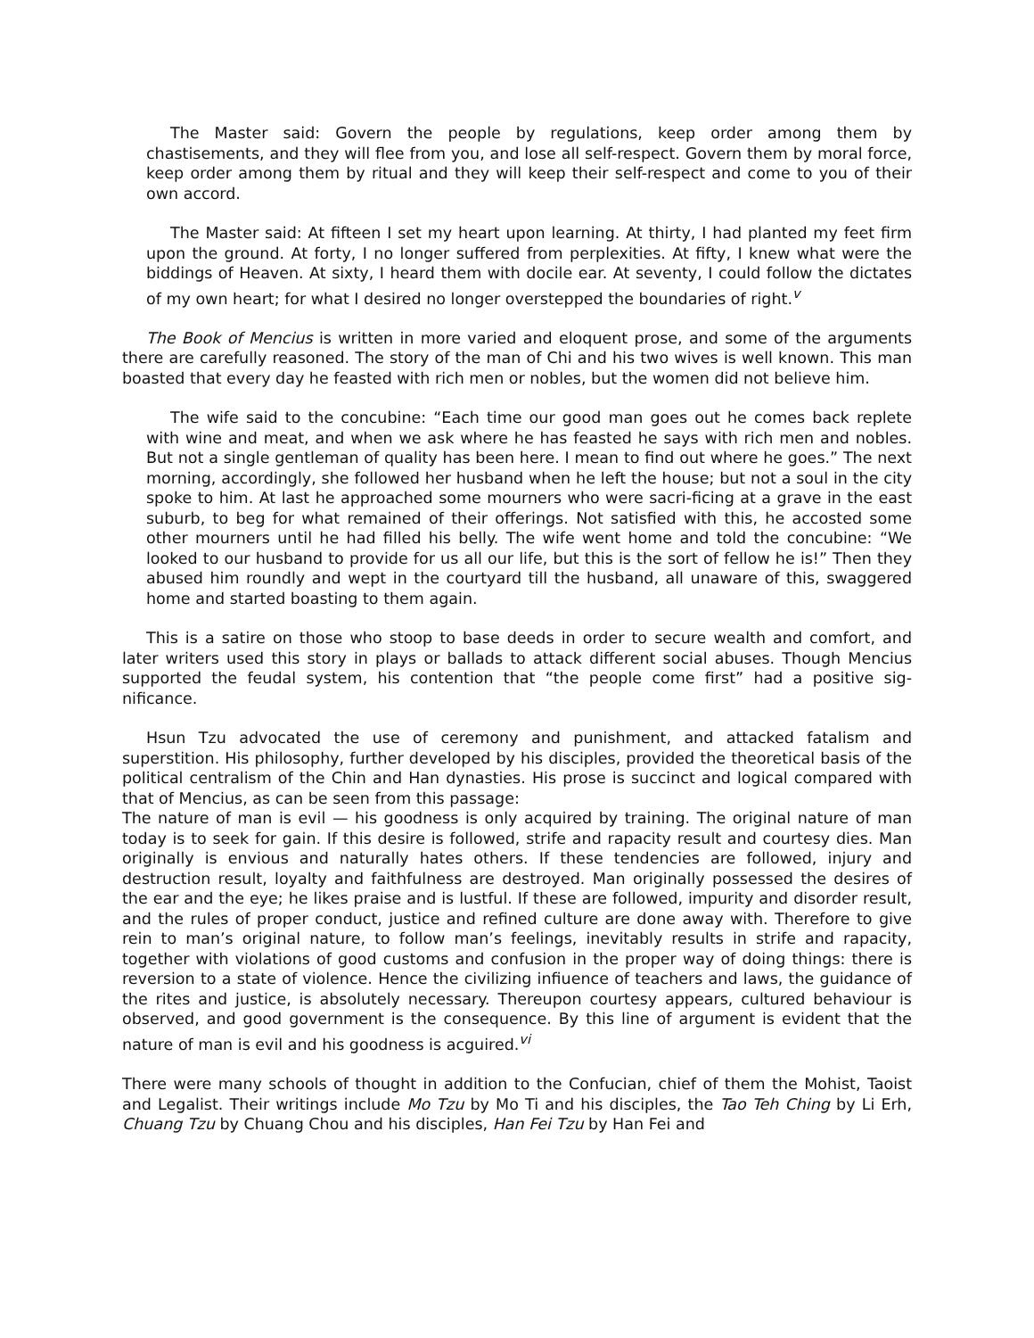The Master said: Govern the people by regulations, keep order among them by chastisements, and they will flee from you, and lose all self-respect. Govern them by moral force, keep order among them by ritual and they will keep their self-respect and come to you of their own accord.
The Master said: At fifteen I set my heart upon learning. At thirty, I had planted my feet firm upon the ground. At forty, I no longer suffered from perplexities. At fifty, I knew what were the biddings of Heaven. At sixty, I heard them with docile ear. At seventy, I could follow the dictates of my own heart; for what I desired no longer overstepped the boundaries of right.<sup>v</sup>
The Book of Mencius is written in more varied and eloquent prose, and some of the arguments there are carefully reasoned. The story of the man of Chi and his two wives is well known. This man boasted that every day he feasted with rich men or nobles, but the women did not believe him.
The wife said to the concubine: “Each time our good man goes out he comes back replete with wine and meat, and when we ask where he has feasted he says with rich men and nobles. But not a single gentleman of quality has been here. I mean to find out where he goes.” The next morning, accordingly, she followed her husband when he left the house; but not a soul in the city spoke to him. At last he approached some mourners who were sacri-ficing at a grave in the east suburb, to beg for what remained of their offerings. Not satisfied with this, he accosted some other mourners until he had filled his belly. The wife went home and told the concubine: “We looked to our husband to provide for us all our life, but this is the sort of fellow he is!” Then they abused him roundly and wept in the courtyard till the husband, all unaware of this, swaggered home and started boasting to them again.
This is a satire on those who stoop to base deeds in order to secure wealth and comfort, and later writers used this story in plays or ballads to attack different social abuses. Though Mencius supported the feudal system, his contention that “the people come first” had a positive sig-nificance.
Hsun Tzu advocated the use of ceremony and punishment, and attacked fatalism and superstition. His philosophy, further developed by his disciples, provided the theoretical basis of the political centralism of the Chin and Han dynasties. His prose is succinct and logical compared with that of Mencius, as can be seen from this passage:
The nature of man is evil — his goodness is only acquired by training. The original nature of man today is to seek for gain. If this desire is followed, strife and rapacity result and courtesy dies. Man originally is envious and naturally hates others. If these tendencies are followed, injury and destruction result, loyalty and faithfulness are destroyed. Man originally possessed the desires of the ear and the eye; he likes praise and is lustful. If these are followed, impurity and disorder result, and the rules of proper conduct, justice and refined culture are done away with. Therefore to give rein to man’s original nature, to follow man’s feelings, inevitably results in strife and rapacity, together with violations of good customs and confusion in the proper way of doing things: there is reversion to a state of violence. Hence the civilizing infiuence of teachers and laws, the guidance of the rites and justice, is absolutely necessary. Thereupon courtesy appears, cultured behaviour is observed, and good government is the consequence. By this line of argument is evident that the nature of man is evil and his goodness is acguired.<sup>vi</sup>
There were many schools of thought in addition to the Confucian, chief of them the Mohist, Taoist and Legalist. Their writings include Mo Tzu by Mo Ti and his disciples, the Tao Teh Ching by Li Erh, Chuang Tzu by Chuang Chou and his disciples, Han Fei Tzu by Han Fei and